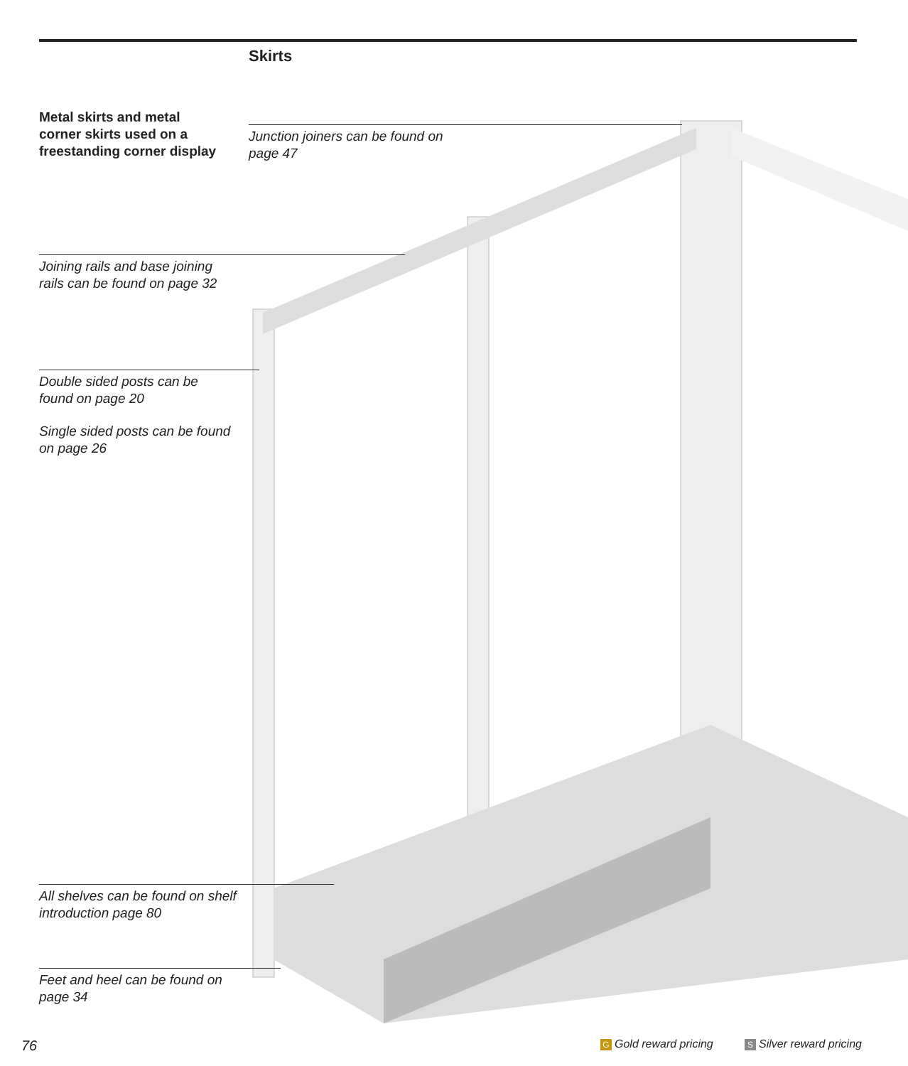Skirts
Metal skirts and metal corner skirts used on a freestanding corner display
Junction joiners can be found on
page 47
Joining rails and base joining
rails can be found on page 32
Double sided posts can be
found on page 20
Single sided posts can be found
on page 26
All shelves can be found on shelf
introduction page 80
Feet and heel can be found on
page 34
76 G Gold reward pricing S Silver reward pricing